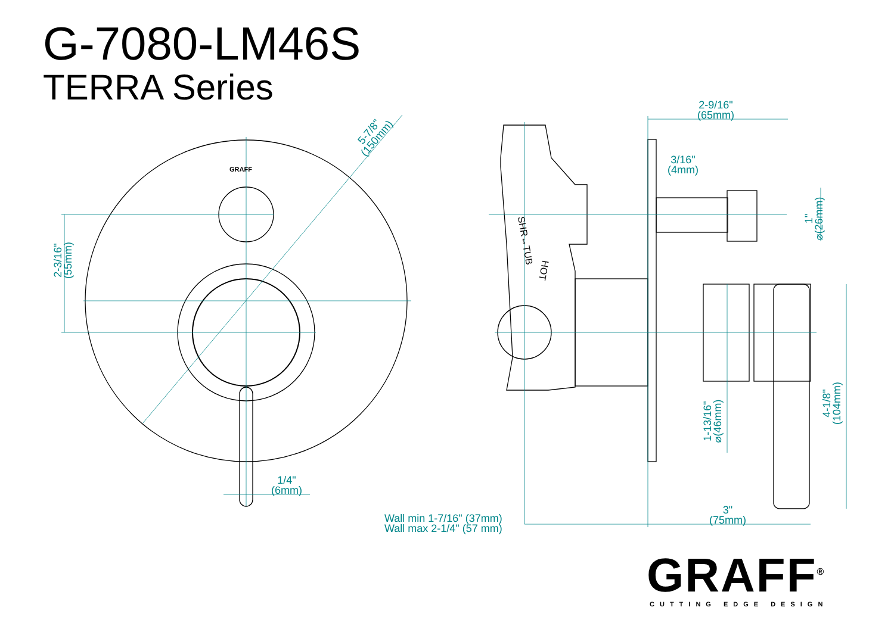G-7080-LM46S
TERRA Series
2-3/16"
(55mm)
5-7/8"
(150mm)
1/4"
(6mm)
2-9/16"
(65mm)
3/16"
(4mm)
1"
⌀(26mm)
1-13/16"
⌀(46mm)
4-1/8"
(104mm)
3"
(75mm)
Wall min 1-7/16" (37mm)
Wall max 2-1/4" (57 mm)
GRAFF
SHR↔TUB
HOT
GRAFF<sup>®</sup> CUTTING EDGE DESIGN